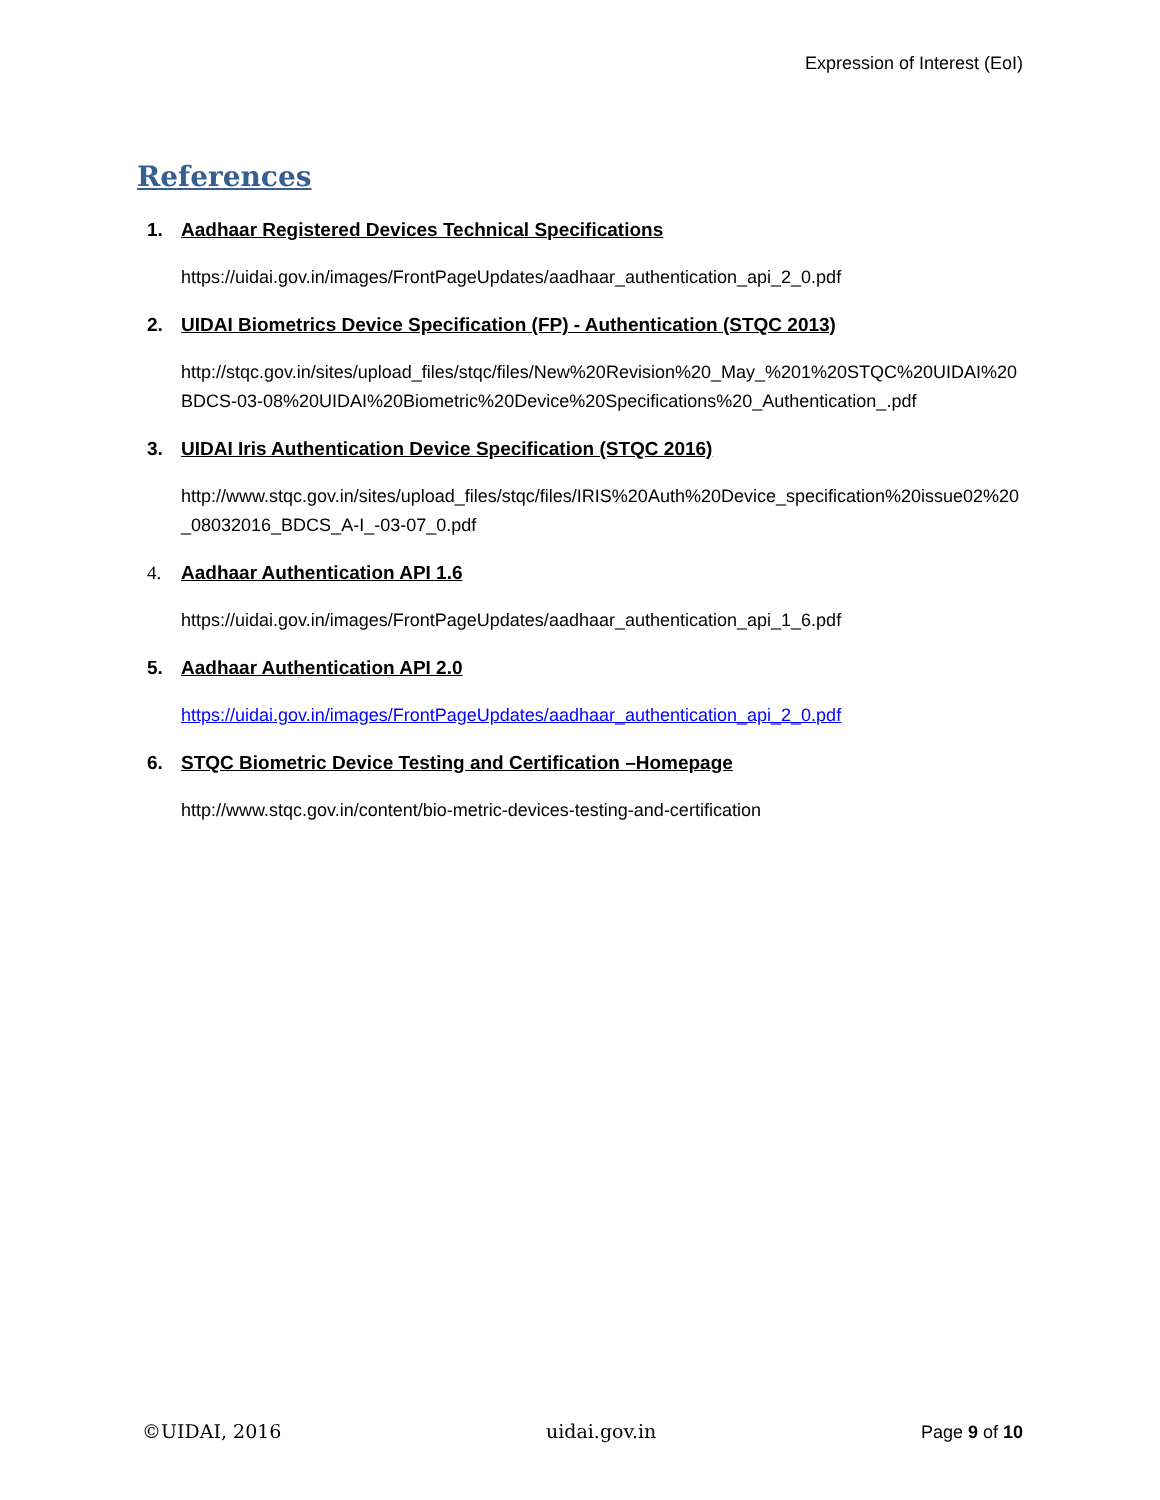Expression of Interest (EoI)
References
1. Aadhaar Registered Devices Technical Specifications
https://uidai.gov.in/images/FrontPageUpdates/aadhaar_authentication_api_2_0.pdf
2. UIDAI Biometrics Device Specification (FP) - Authentication (STQC 2013)
http://stqc.gov.in/sites/upload_files/stqc/files/New%20Revision%20_May_%201%20STQC%20UIDAI%20BDCS-03-08%20UIDAI%20Biometric%20Device%20Specifications%20_Authentication_.pdf
3. UIDAI Iris Authentication Device Specification (STQC 2016)
http://www.stqc.gov.in/sites/upload_files/stqc/files/IRIS%20Auth%20Device_specification%20issue02%20_08032016_BDCS_A-I_-03-07_0.pdf
4. Aadhaar Authentication API 1.6
https://uidai.gov.in/images/FrontPageUpdates/aadhaar_authentication_api_1_6.pdf
5. Aadhaar Authentication API 2.0
https://uidai.gov.in/images/FrontPageUpdates/aadhaar_authentication_api_2_0.pdf
6. STQC Biometric Device Testing and Certification –Homepage
http://www.stqc.gov.in/content/bio-metric-devices-testing-and-certification
©UIDAI, 2016 uidai.gov.in Page 9 of 10